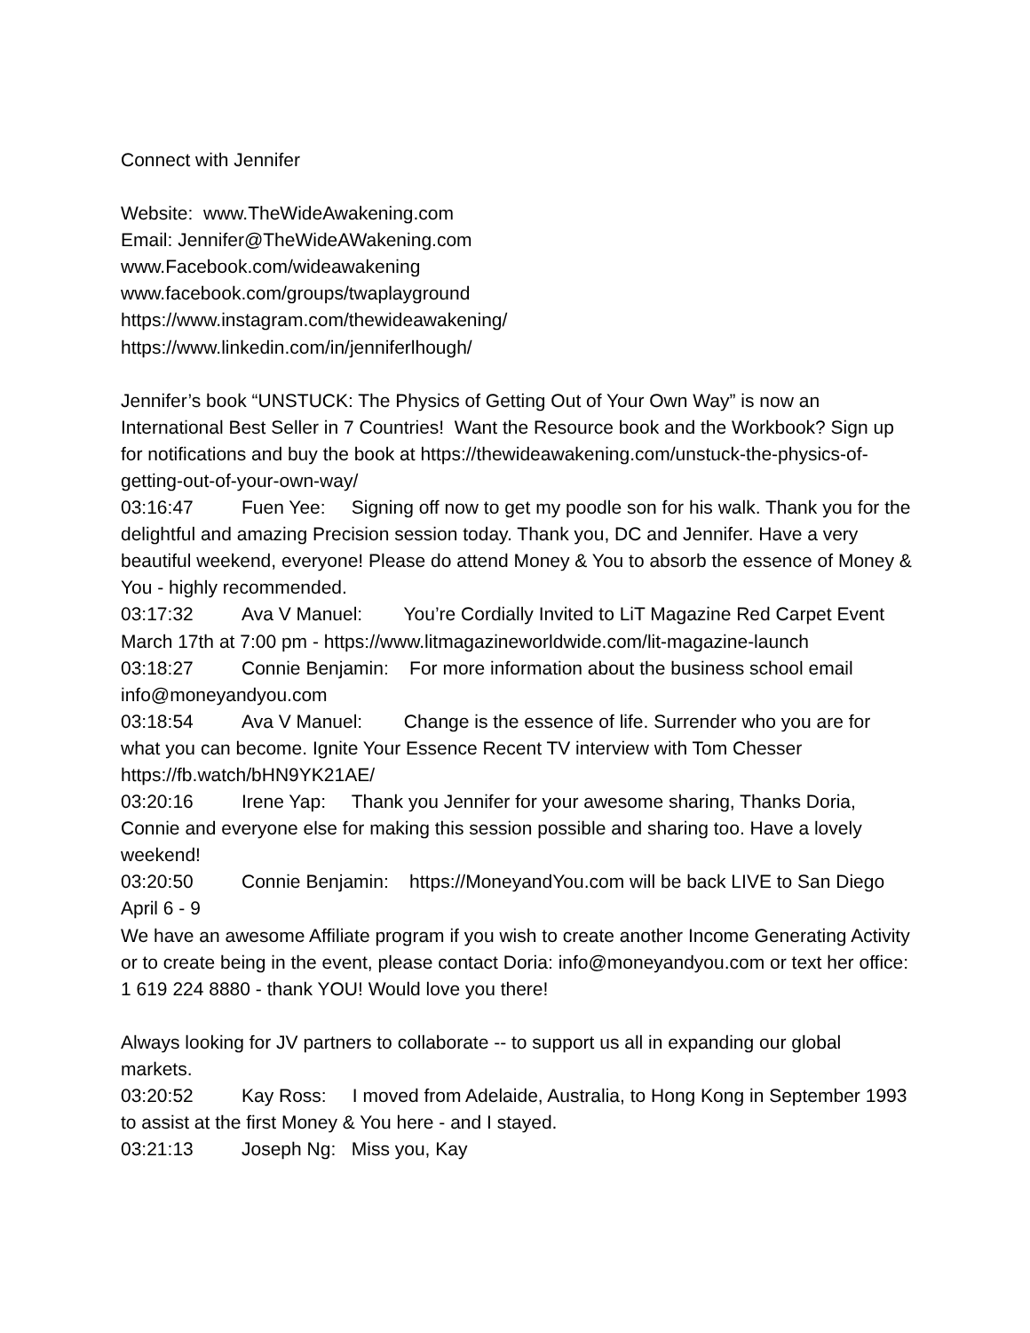Connect with Jennifer
Website: www.TheWideAwakening.com
Email: Jennifer@TheWideAWakening.com
www.Facebook.com/wideawakening
www.facebook.com/groups/twaplayground
https://www.instagram.com/thewideawakening/
https://www.linkedin.com/in/jenniferlhough/
Jennifer’s book “UNSTUCK: The Physics of Getting Out of Your Own Way” is now an International Best Seller in 7 Countries! Want the Resource book and the Workbook? Sign up for notifications and buy the book at https://thewideawakening.com/unstuck-the-physics-of-getting-out-of-your-own-way/
03:16:47 Fuen Yee: Signing off now to get my poodle son for his walk. Thank you for the delightful and amazing Precision session today. Thank you, DC and Jennifer. Have a very beautiful weekend, everyone! Please do attend Money & You to absorb the essence of Money & You - highly recommended.
03:17:32 Ava V Manuel: You’re Cordially Invited to LiT Magazine Red Carpet Event March 17th at 7:00 pm - https://www.litmagazineworldwide.com/lit-magazine-launch
03:18:27 Connie Benjamin: For more information about the business school email info@moneyandyou.com
03:18:54 Ava V Manuel: Change is the essence of life. Surrender who you are for what you can become. Ignite Your Essence Recent TV interview with Tom Chesser https://fb.watch/bHN9YK21AE/
03:20:16 Irene Yap: Thank you Jennifer for your awesome sharing, Thanks Doria, Connie and everyone else for making this session possible and sharing too. Have a lovely weekend!
03:20:50 Connie Benjamin: https://MoneyandYou.com will be back LIVE to San Diego April 6 - 9
We have an awesome Affiliate program if you wish to create another Income Generating Activity or to create being in the event, please contact Doria: info@moneyandyou.com or text her office: 1 619 224 8880 - thank YOU! Would love you there!
Always looking for JV partners to collaborate -- to support us all in expanding our global markets.
03:20:52 Kay Ross: I moved from Adelaide, Australia, to Hong Kong in September 1993 to assist at the first Money & You here - and I stayed.
03:21:13 Joseph Ng: Miss you, Kay